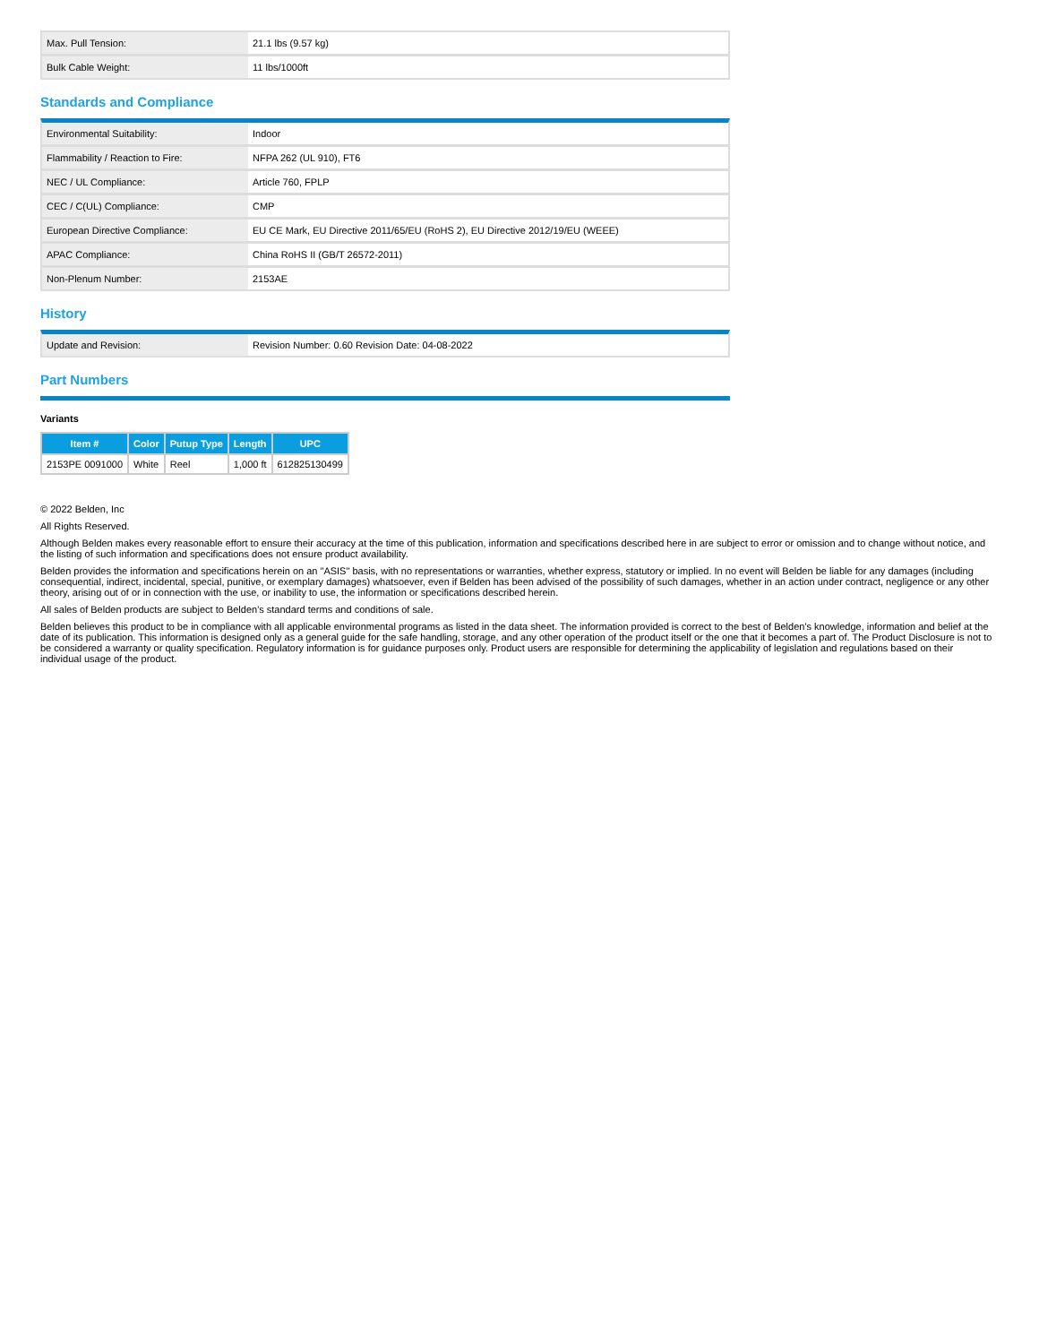| Max. Pull Tension: | 21.1 lbs (9.57 kg) |
| Bulk Cable Weight: | 11 lbs/1000ft |
Standards and Compliance
| Environmental Suitability: | Indoor |
| Flammability / Reaction to Fire: | NFPA 262 (UL 910), FT6 |
| NEC / UL Compliance: | Article 760, FPLP |
| CEC / C(UL) Compliance: | CMP |
| European Directive Compliance: | EU CE Mark, EU Directive 2011/65/EU (RoHS 2), EU Directive 2012/19/EU (WEEE) |
| APAC Compliance: | China RoHS II (GB/T 26572-2011) |
| Non-Plenum Number: | 2153AE |
History
| Update and Revision: | Revision Number: 0.60 Revision Date: 04-08-2022 |
Part Numbers
Variants
| Item # | Color | Putup Type | Length | UPC |
| --- | --- | --- | --- | --- |
| 2153PE 0091000 | White | Reel | 1,000 ft | 612825130499 |
© 2022 Belden, Inc
All Rights Reserved.
Although Belden makes every reasonable effort to ensure their accuracy at the time of this publication, information and specifications described here in are subject to error or omission and to change without notice, and the listing of such information and specifications does not ensure product availability.
Belden provides the information and specifications herein on an "ASIS" basis, with no representations or warranties, whether express, statutory or implied. In no event will Belden be liable for any damages (including consequential, indirect, incidental, special, punitive, or exemplary damages) whatsoever, even if Belden has been advised of the possibility of such damages, whether in an action under contract, negligence or any other theory, arising out of or in connection with the use, or inability to use, the information or specifications described herein.
All sales of Belden products are subject to Belden's standard terms and conditions of sale.
Belden believes this product to be in compliance with all applicable environmental programs as listed in the data sheet. The information provided is correct to the best of Belden's knowledge, information and belief at the date of its publication. This information is designed only as a general guide for the safe handling, storage, and any other operation of the product itself or the one that it becomes a part of. The Product Disclosure is not to be considered a warranty or quality specification. Regulatory information is for guidance purposes only. Product users are responsible for determining the applicability of legislation and regulations based on their individual usage of the product.